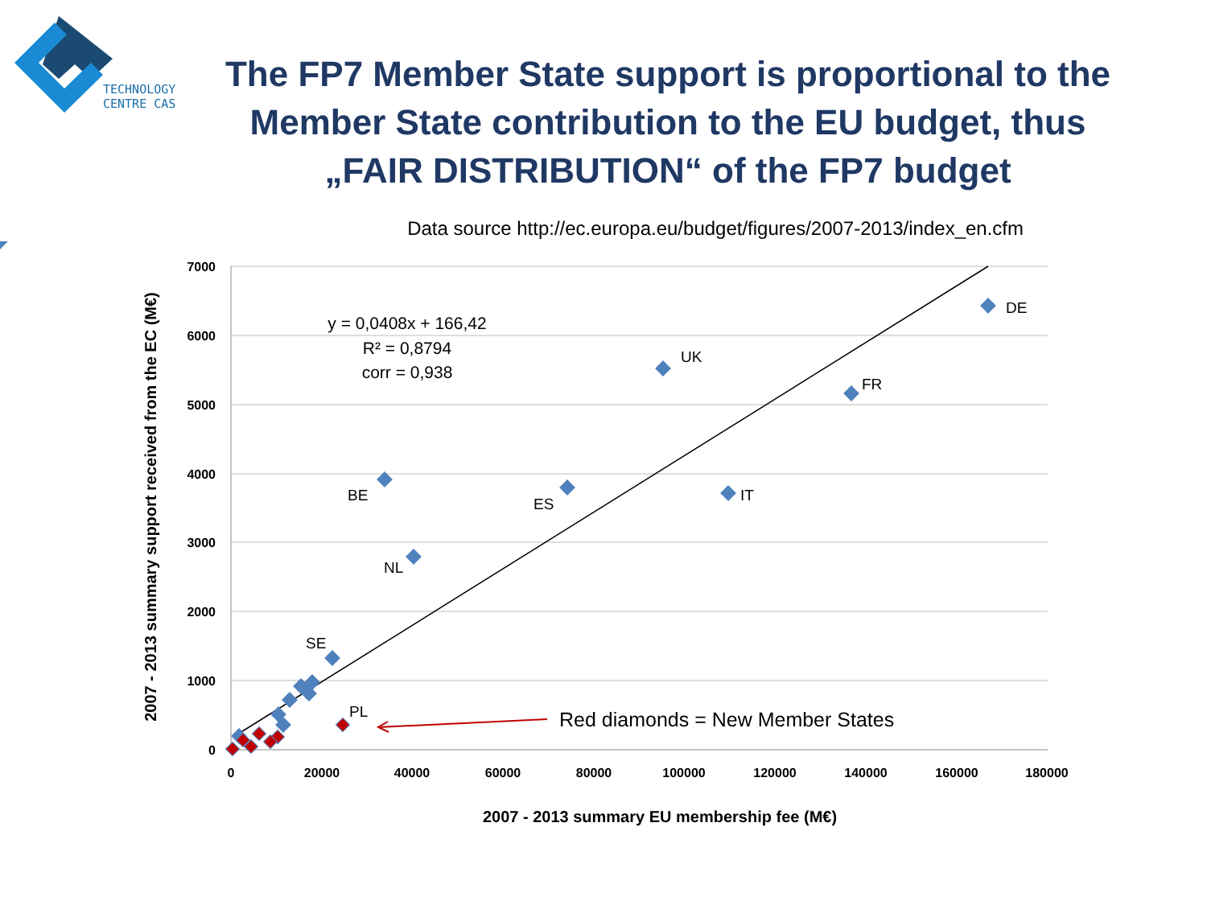TECHNOLOGY
CENTRE CAS
The FP7 Member State support is proportional to the Member State contribution to the EU budget, thus „FAIR DISTRIBUTION“ of the FP7 budget
Data source http://ec.europa.eu/budget/figures/2007-2013/index_en.cfm
7000
6000
5000
4000
3000
2000
1000
0
0
20000
40000
60000
80000
100000
120000
140000
160000
180000
2007 - 2013 summary EU membership fee (M€)
2007 - 2013 summary support received from the EC (M€)
DE
UK
FR
BE
ES
IT
NL
SE
PL
y = 0,0408x + 166,42
R² = 0,8794
corr = 0,938
Red diamonds = New Member States